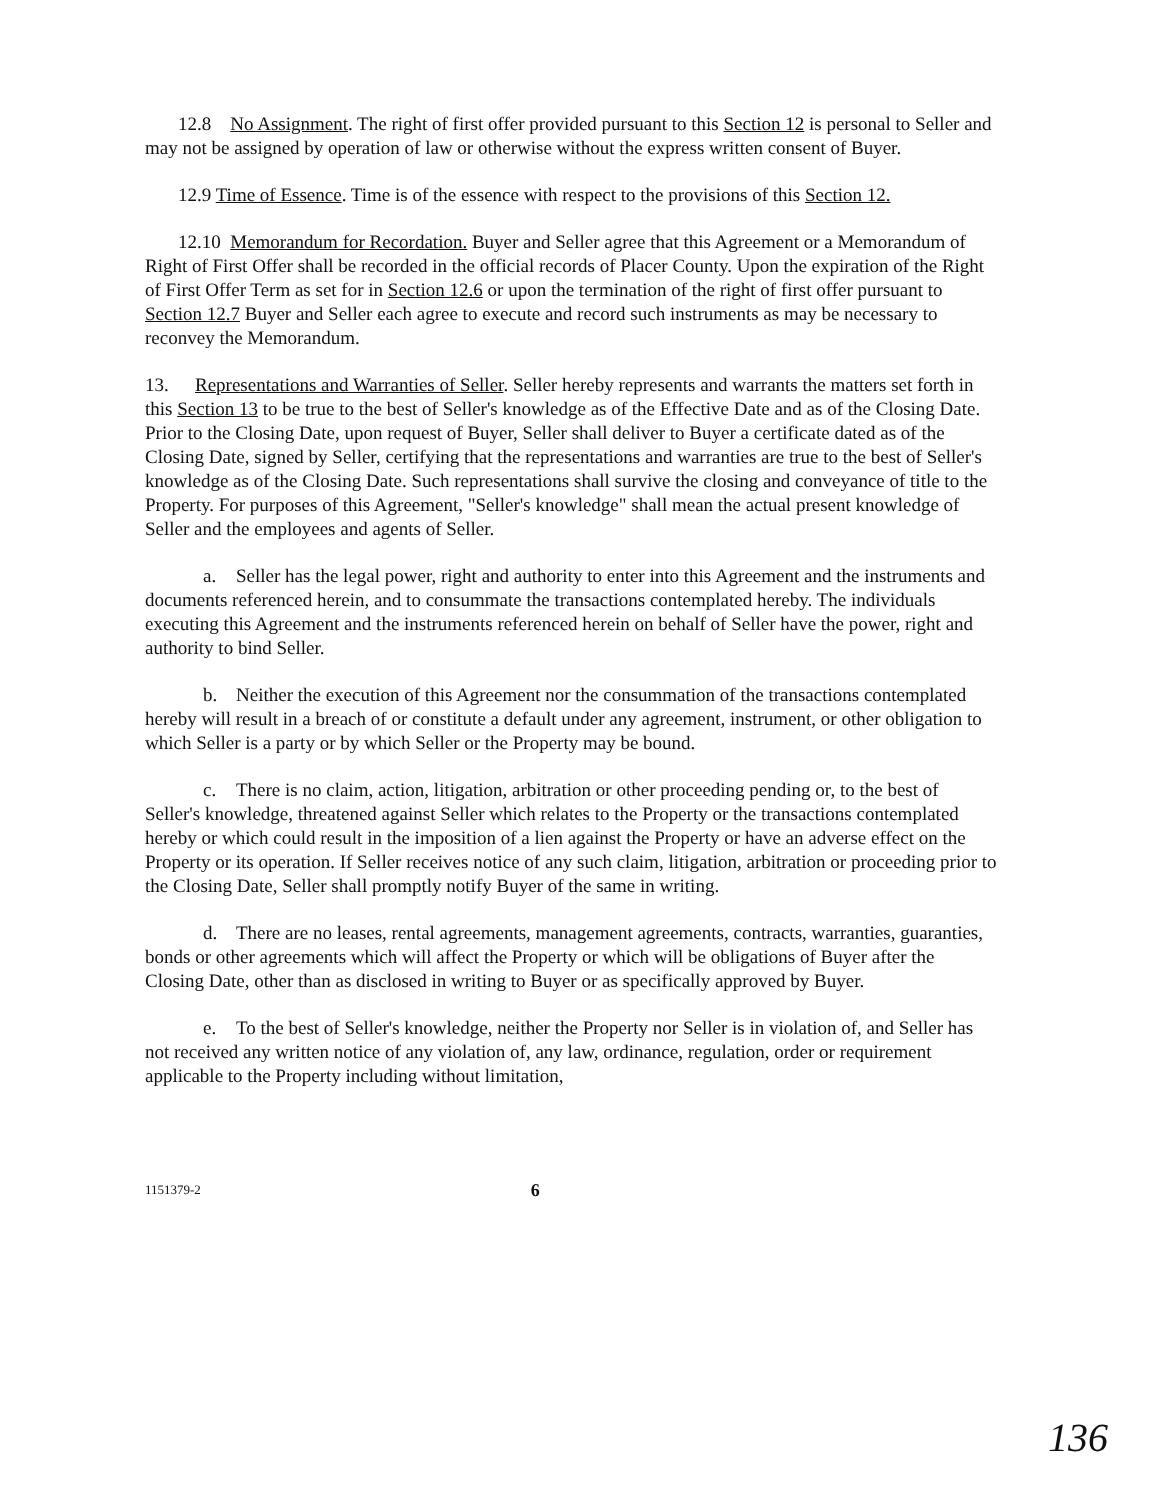12.8 No Assignment. The right of first offer provided pursuant to this Section 12 is personal to Seller and may not be assigned by operation of law or otherwise without the express written consent of Buyer.
12.9 Time of Essence. Time is of the essence with respect to the provisions of this Section 12.
12.10 Memorandum for Recordation. Buyer and Seller agree that this Agreement or a Memorandum of Right of First Offer shall be recorded in the official records of Placer County. Upon the expiration of the Right of First Offer Term as set for in Section 12.6 or upon the termination of the right of first offer pursuant to Section 12.7 Buyer and Seller each agree to execute and record such instruments as may be necessary to reconvey the Memorandum.
13. Representations and Warranties of Seller. Seller hereby represents and warrants the matters set forth in this Section 13 to be true to the best of Seller's knowledge as of the Effective Date and as of the Closing Date. Prior to the Closing Date, upon request of Buyer, Seller shall deliver to Buyer a certificate dated as of the Closing Date, signed by Seller, certifying that the representations and warranties are true to the best of Seller's knowledge as of the Closing Date. Such representations shall survive the closing and conveyance of title to the Property. For purposes of this Agreement, "Seller's knowledge" shall mean the actual present knowledge of Seller and the employees and agents of Seller.
a. Seller has the legal power, right and authority to enter into this Agreement and the instruments and documents referenced herein, and to consummate the transactions contemplated hereby. The individuals executing this Agreement and the instruments referenced herein on behalf of Seller have the power, right and authority to bind Seller.
b. Neither the execution of this Agreement nor the consummation of the transactions contemplated hereby will result in a breach of or constitute a default under any agreement, instrument, or other obligation to which Seller is a party or by which Seller or the Property may be bound.
c. There is no claim, action, litigation, arbitration or other proceeding pending or, to the best of Seller's knowledge, threatened against Seller which relates to the Property or the transactions contemplated hereby or which could result in the imposition of a lien against the Property or have an adverse effect on the Property or its operation. If Seller receives notice of any such claim, litigation, arbitration or proceeding prior to the Closing Date, Seller shall promptly notify Buyer of the same in writing.
d. There are no leases, rental agreements, management agreements, contracts, warranties, guaranties, bonds or other agreements which will affect the Property or which will be obligations of Buyer after the Closing Date, other than as disclosed in writing to Buyer or as specifically approved by Buyer.
e. To the best of Seller's knowledge, neither the Property nor Seller is in violation of, and Seller has not received any written notice of any violation of, any law, ordinance, regulation, order or requirement applicable to the Property including without limitation,
1151379-2 6
136